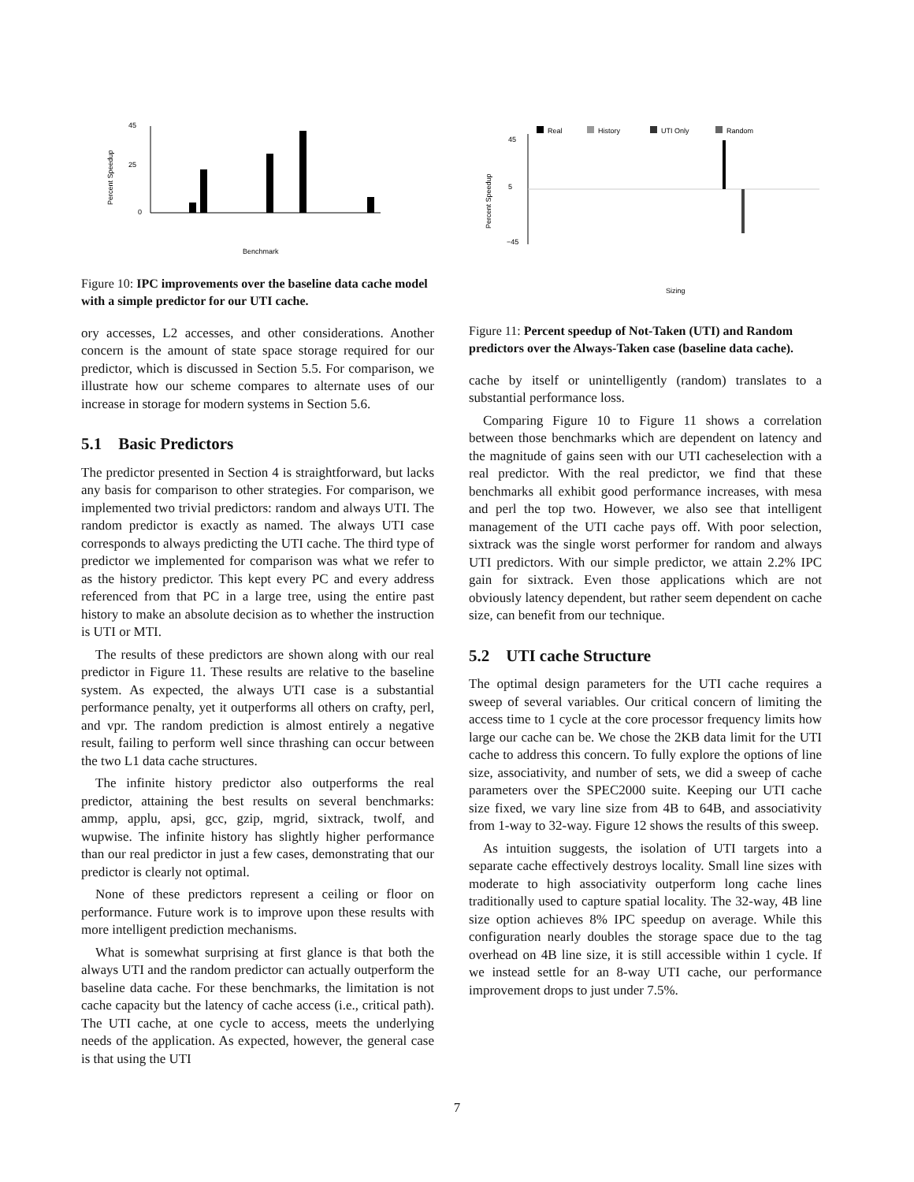Percent Speedup
45
25
0
Benchmark
Figure 10: IPC improvements over the baseline data cache model with a simple predictor for our UTI cache.
ory accesses, L2 accesses, and other considerations. Another concern is the amount of state space storage required for our predictor, which is discussed in Section 5.5. For comparison, we illustrate how our scheme compares to alternate uses of our increase in storage for modern systems in Section 5.6.
5.1 Basic Predictors
The predictor presented in Section 4 is straightforward, but lacks any basis for comparison to other strategies. For comparison, we implemented two trivial predictors: random and always UTI. The random predictor is exactly as named. The always UTI case corresponds to always predicting the UTI cache. The third type of predictor we implemented for comparison was what we refer to as the history predictor. This kept every PC and every address referenced from that PC in a large tree, using the entire past history to make an absolute decision as to whether the instruction is UTI or MTI.
The results of these predictors are shown along with our real predictor in Figure 11. These results are relative to the baseline system. As expected, the always UTI case is a substantial performance penalty, yet it outperforms all others on crafty, perl, and vpr. The random prediction is almost entirely a negative result, failing to perform well since thrashing can occur between the two L1 data cache structures.
The infinite history predictor also outperforms the real predictor, attaining the best results on several benchmarks: ammp, applu, apsi, gcc, gzip, mgrid, sixtrack, twolf, and wupwise. The infinite history has slightly higher performance than our real predictor in just a few cases, demonstrating that our predictor is clearly not optimal.
None of these predictors represent a ceiling or floor on performance. Future work is to improve upon these results with more intelligent prediction mechanisms.
What is somewhat surprising at first glance is that both the always UTI and the random predictor can actually outperform the baseline data cache. For these benchmarks, the limitation is not cache capacity but the latency of cache access (i.e., critical path). The UTI cache, at one cycle to access, meets the underlying needs of the application. As expected, however, the general case is that using the UTI
Real
History
UTI Only
Random
Percent Speedup
45
5
−45
Sizing
Figure 11: Percent speedup of Not-Taken (UTI) and Random predictors over the Always-Taken case (baseline data cache).
cache by itself or unintelligently (random) translates to a substantial performance loss.
Comparing Figure 10 to Figure 11 shows a correlation between those benchmarks which are dependent on latency and the magnitude of gains seen with our UTI cacheselection with a real predictor. With the real predictor, we find that these benchmarks all exhibit good performance increases, with mesa and perl the top two. However, we also see that intelligent management of the UTI cache pays off. With poor selection, sixtrack was the single worst performer for random and always UTI predictors. With our simple predictor, we attain 2.2% IPC gain for sixtrack. Even those applications which are not obviously latency dependent, but rather seem dependent on cache size, can benefit from our technique.
5.2 UTI cache Structure
The optimal design parameters for the UTI cache requires a sweep of several variables. Our critical concern of limiting the access time to 1 cycle at the core processor frequency limits how large our cache can be. We chose the 2KB data limit for the UTI cache to address this concern. To fully explore the options of line size, associativity, and number of sets, we did a sweep of cache parameters over the SPEC2000 suite. Keeping our UTI cache size fixed, we vary line size from 4B to 64B, and associativity from 1-way to 32-way. Figure 12 shows the results of this sweep.
As intuition suggests, the isolation of UTI targets into a separate cache effectively destroys locality. Small line sizes with moderate to high associativity outperform long cache lines traditionally used to capture spatial locality. The 32-way, 4B line size option achieves 8% IPC speedup on average. While this configuration nearly doubles the storage space due to the tag overhead on 4B line size, it is still accessible within 1 cycle. If we instead settle for an 8-way UTI cache, our performance improvement drops to just under 7.5%.
7